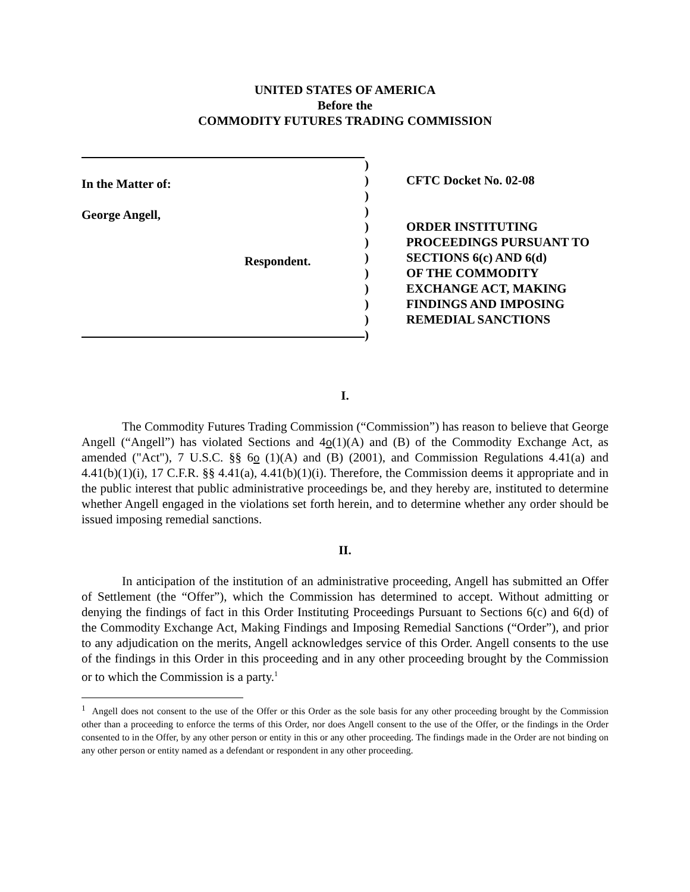UNITED STATES OF AMERICA
Before the
COMMODITY FUTURES TRADING COMMISSION
In the Matter of:
George Angell,
Respondent.
)
)
)
)
)
)
)
)
)
)
)
)
CFTC Docket No. 02-08
ORDER INSTITUTING
PROCEEDINGS PURSUANT TO
SECTIONS 6(c) AND 6(d)
OF THE COMMODITY
EXCHANGE ACT, MAKING
FINDINGS AND IMPOSING
REMEDIAL SANCTIONS
I.
The Commodity Futures Trading Commission (“Commission”) has reason to believe that George Angell (“Angell”) has violated Sections and 4o(1)(A) and (B) of the Commodity Exchange Act, as amended ("Act"), 7 U.S.C. §§ 6o (1)(A) and (B) (2001), and Commission Regulations 4.41(a) and 4.41(b)(1)(i), 17 C.F.R. §§ 4.41(a), 4.41(b)(1)(i). Therefore, the Commission deems it appropriate and in the public interest that public administrative proceedings be, and they hereby are, instituted to determine whether Angell engaged in the violations set forth herein, and to determine whether any order should be issued imposing remedial sanctions.
II.
In anticipation of the institution of an administrative proceeding, Angell has submitted an Offer of Settlement (the “Offer”), which the Commission has determined to accept. Without admitting or denying the findings of fact in this Order Instituting Proceedings Pursuant to Sections 6(c) and 6(d) of the Commodity Exchange Act, Making Findings and Imposing Remedial Sanctions (“Order”), and prior to any adjudication on the merits, Angell acknowledges service of this Order. Angell consents to the use of the findings in this Order in this proceeding and in any other proceeding brought by the Commission or to which the Commission is a party.<sup>1</sup>
<sup>1</sup> Angell does not consent to the use of the Offer or this Order as the sole basis for any other proceeding brought by the Commission other than a proceeding to enforce the terms of this Order, nor does Angell consent to the use of the Offer, or the findings in the Order consented to in the Offer, by any other person or entity in this or any other proceeding. The findings made in the Order are not binding on any other person or entity named as a defendant or respondent in any other proceeding.